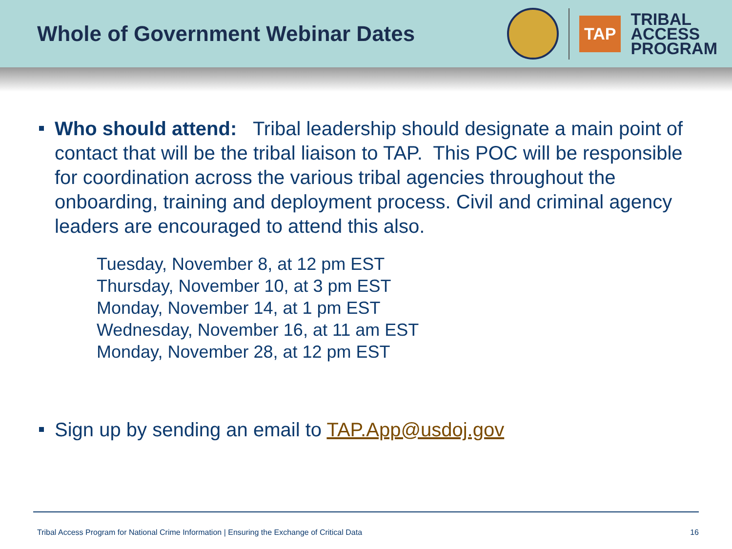Whole of Government Webinar Dates
TAP
TRIBAL
ACCESS
PROGRAM
Who should attend: Tribal leadership should designate a main point of contact that will be the tribal liaison to TAP. This POC will be responsible for coordination across the various tribal agencies throughout the onboarding, training and deployment process. Civil and criminal agency leaders are encouraged to attend this also.
Tuesday, November 8, at 12 pm EST
Thursday, November 10, at 3 pm EST
Monday, November 14, at 1 pm EST
Wednesday, November 16, at 11 am EST
Monday, November 28, at 12 pm EST
Sign up by sending an email to TAP.App@usdoj.gov
Tribal Access Program for National Crime Information | Ensuring the Exchange of Critical Data 16